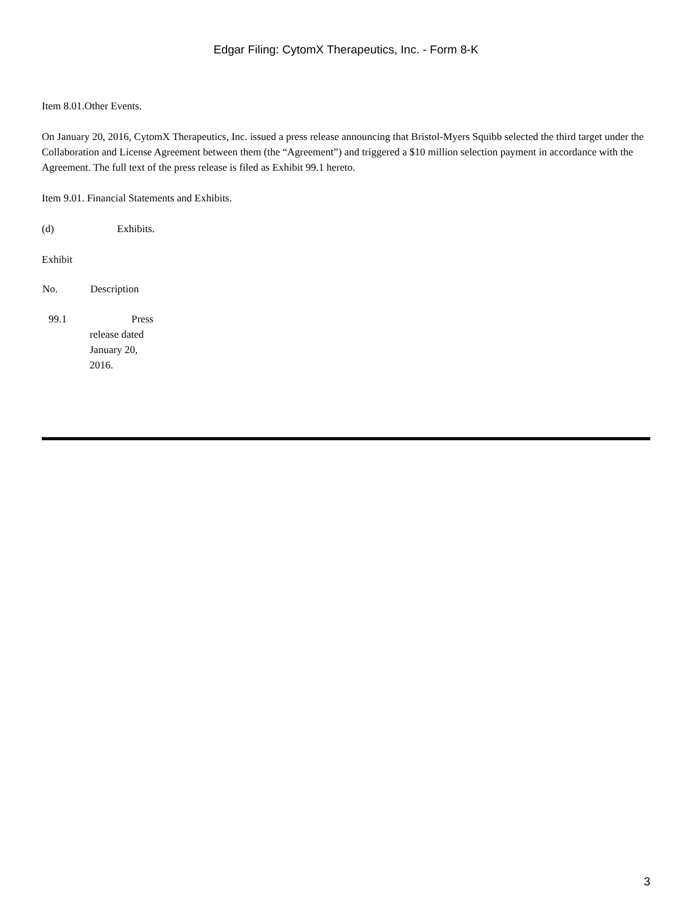Edgar Filing: CytomX Therapeutics, Inc. - Form 8-K
Item 8.01.Other Events.
On January 20, 2016, CytomX Therapeutics, Inc. issued a press release announcing that Bristol-Myers Squibb selected the third target under the Collaboration and License Agreement between them (the “Agreement”) and triggered a $10 million selection payment in accordance with the Agreement. The full text of the press release is filed as Exhibit 99.1 hereto.
Item 9.01. Financial Statements and Exhibits.
(d) Exhibits.
Exhibit
| No. | Description |
| --- | --- |
| 99.1 | Press release dated January 20, 2016. |
3